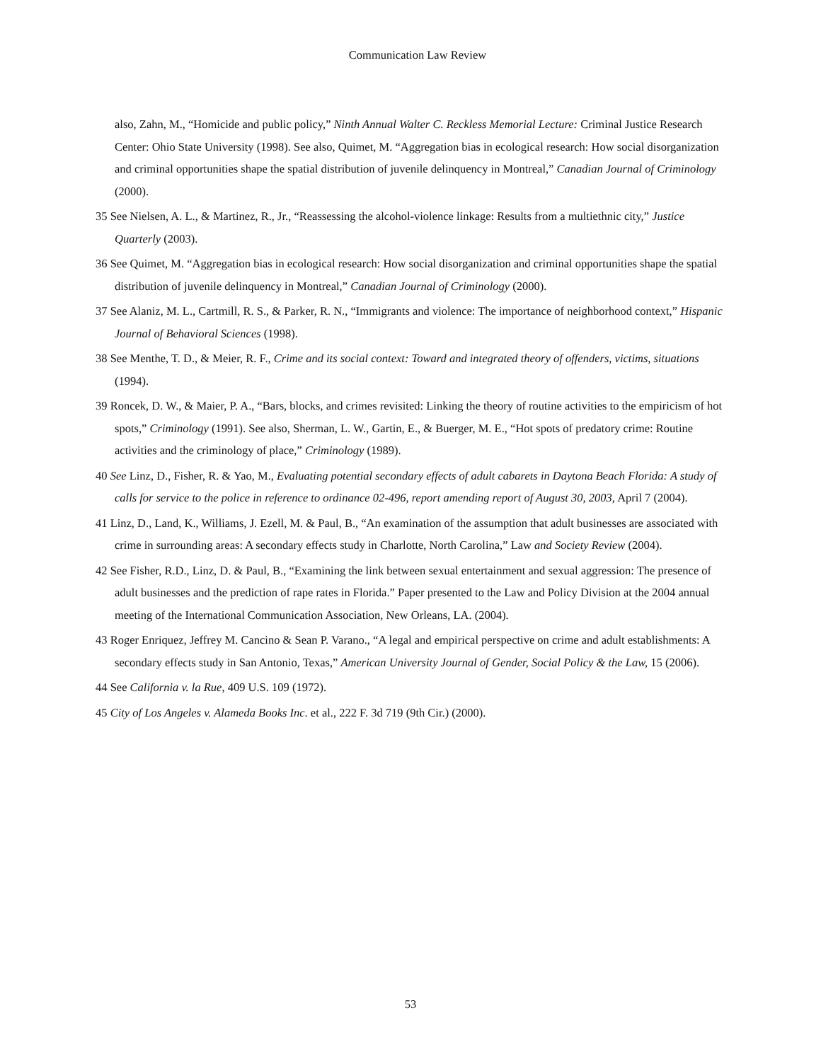Communication Law Review
also, Zahn, M., “Homicide and public policy,” Ninth Annual Walter C. Reckless Memorial Lecture: Criminal Justice Research Center: Ohio State University (1998). See also, Quimet, M. “Aggregation bias in ecological research: How social disorganization and criminal opportunities shape the spatial distribution of juvenile delinquency in Montreal,” Canadian Journal of Criminology (2000).
35 See Nielsen, A. L., & Martinez, R., Jr., “Reassessing the alcohol-violence linkage: Results from a multiethnic city,” Justice Quarterly (2003).
36 See Quimet, M. “Aggregation bias in ecological research: How social disorganization and criminal opportunities shape the spatial distribution of juvenile delinquency in Montreal,” Canadian Journal of Criminology (2000).
37 See Alaniz, M. L., Cartmill, R. S., & Parker, R. N., “Immigrants and violence: The importance of neighborhood context,” Hispanic Journal of Behavioral Sciences (1998).
38 See Menthe, T. D., & Meier, R. F., Crime and its social context: Toward and integrated theory of offenders, victims, situations (1994).
39 Roncek, D. W., & Maier, P. A., “Bars, blocks, and crimes revisited: Linking the theory of routine activities to the empiricism of hot spots,” Criminology (1991). See also, Sherman, L. W., Gartin, E., & Buerger, M. E., “Hot spots of predatory crime: Routine activities and the criminology of place,” Criminology (1989).
40 See Linz, D., Fisher, R. & Yao, M., Evaluating potential secondary effects of adult cabarets in Daytona Beach Florida: A study of calls for service to the police in reference to ordinance 02-496, report amending report of August 30, 2003, April 7 (2004).
41 Linz, D., Land, K., Williams, J. Ezell, M. & Paul, B., “An examination of the assumption that adult businesses are associated with crime in surrounding areas: A secondary effects study in Charlotte, North Carolina,” Law and Society Review (2004).
42 See Fisher, R.D., Linz, D. & Paul, B., “Examining the link between sexual entertainment and sexual aggression: The presence of adult businesses and the prediction of rape rates in Florida.” Paper presented to the Law and Policy Division at the 2004 annual meeting of the International Communication Association, New Orleans, LA. (2004).
43 Roger Enriquez, Jeffrey M. Cancino & Sean P. Varano., “A legal and empirical perspective on crime and adult establishments: A secondary effects study in San Antonio, Texas,” American University Journal of Gender, Social Policy & the Law, 15 (2006).
44 See California v. la Rue, 409 U.S. 109 (1972).
45 City of Los Angeles v. Alameda Books Inc. et al., 222 F. 3d 719 (9th Cir.) (2000).
53